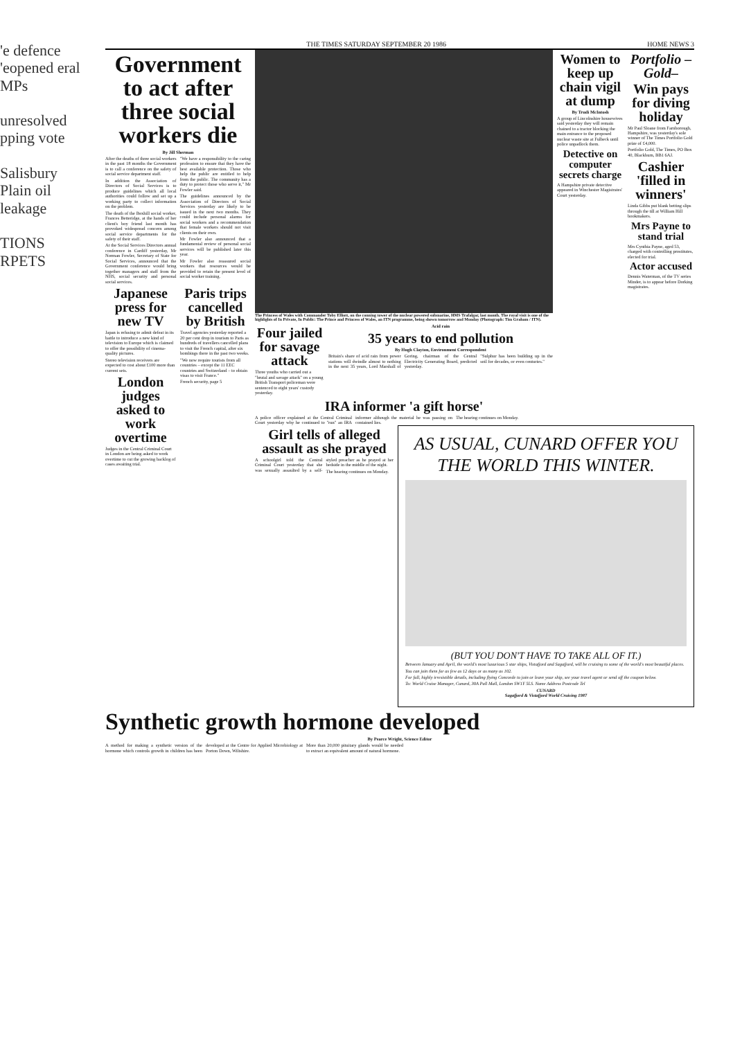'e defence 'eopened eral MPs
unresolved pping vote
Salisbury Plain oil leakage
TIONS RPETS
THE TIMES SATURDAY SEPTEMBER 20 1986 HOME NEWS 3
Government to act after three social workers die
By Jill Sherman
After the deaths of three social workers in the past 18 months the Government is to call a conference on the safety of social service department staff.
In addition the Association of Directors of Social Services is to produce guidelines which all local authorities could follow and set up a working party to collect information on the problem.
The death of the Bexhill social worker, Frances Betteridge, at the hands of her client's boy friend last month has provoked widespread concern among social service departments for the safety of their staff.
At the Social Services Directors annual conference in Cardiff yesterday, Mr Norman Fowler, Secretary of State for Social Services, announced that the Government conference would bring together managers and staff from the NHS, social security and personal social services.
"We have a responsibility to the caring profession to ensure that they have the best available protection. Those who help the public are entitled to help from the public. The community has a duty to protect those who serve it," Mr Fowler said.
The guidelines announced by the Association of Directors of Social Services yesterday are likely to be issued in the next two months. They could include personal alarms for social workers and a recommendation that female workers should not visit clients on their own.
Mr Fowler also announced that a fundamental review of personal social services will be published later this year.
Mr Fowler also reassured social workers that resources would be provided to retain the present level of social worker training.
Japanese press for new TV
Japan is refusing to admit defeat in its battle to introduce a new kind of television to Europe which is claimed to offer the possibility of cinema-quality pictures.
Stereo television receivers are expected to cost about £100 more than current sets.
London judges asked to work overtime
Judges in the Central Criminal Court in London are being asked to work overtime to cut the growing backlog of cases awaiting trial.
Paris trips cancelled by British
Travel agencies yesterday reported a 20 per cent drop in tourism to Paris as hundreds of travellers cancelled plans to visit the French capital, after six bombings there in the past two weeks.
"We now require tourists from all countries – except the 11 EEC countries and Switzerland – to obtain visas to visit France."
French security, page 5
The Princess of Wales with Commander Toby Elliott, on the conning tower of the nuclear powered submarine, HMS Trafalgar, last month. The royal visit is one of the highlights of In Private, In Public: The Prince and Princess of Wales, an ITN programme, being shown tomorrow and Monday (Photograph: Tim Graham / ITN).
Four jailed for savage attack
Three youths who carried out a "brutal and savage attack" on a young British Transport policeman were sentenced to eight years' custody yesterday.
Acid rain
35 years to end pollution
By Hugh Clayton, Environment Correspondent
Britain's share of acid rain from power stations will dwindle almost to nothing in the next 35 years, Lord Marshall of Goring, chairman of the Central Electricity Generating Board, predicted yesterday.
"Sulphur has been building up in the soil for decades, or even centuries."
IRA informer 'a gift horse'
A police officer explained at the Central Criminal Court yesterday why he continued to "run" an IRA informer although the material he was passing on contained lies.
The hearing continues on Monday.
Women to keep up chain vigil at dump
By Trudi McIntosh
A group of Lincolnshire housewives said yesterday they will remain chained to a tractor blocking the main entrance to the proposed nuclear waste site at Fulbeck until police unpadlock them.
Detective on computer secrets charge
A Hampshire private detective appeared in Winchester Magistrates' Court yesterday.
Portfolio –Gold–
Win pays for diving holiday
Mr Paul Sloane from Farnborough, Hampshire, was yesterday's sole winner of The Times Portfolio Gold prize of £4,000.
Portfolio Gold, The Times, PO Box 40, Blackburn, BB1 6AJ.
Cashier 'filled in winners'
Linda Gibbs put blank betting slips through the till at William Hill bookmakers.
Mrs Payne to stand trial
Mrs Cynthia Payne, aged 53, charged with controlling prostitutes, elected for trial.
Actor accused
Dennis Waterman, of the TV series Minder, is to appear before Dorking magistrates.
Girl tells of alleged assault as she prayed
A schoolgirl told the Central Criminal Court yesterday that she was sexually assaulted by a self-styled preacher as he prayed at her bedside in the middle of the night.
The hearing continues on Monday.
AS USUAL, CUNARD OFFER YOU THE WORLD THIS WINTER.
(BUT YOU DON'T HAVE TO TAKE ALL OF IT.)
Between January and April, the world's most luxurious 5 star ships, Vistafjord and Sagafjord, will be cruising to some of the world's most beautiful places.
You can join them for as few as 12 days or as many as 102.
For full, highly irresistible details, including flying Concorde to join or leave your ship, see your travel agent or send off the coupon below.
To: World Cruise Manager, Cunard, 30A Pall Mall, London SW1Y 5LS. Name Address Postcode Tel
CUNARD
Sagafjord & Vistafjord World Cruising 1987
Synthetic growth hormone developed
By Pearce Wright, Science Editor
A method for making a synthetic version of the hormone which controls growth in children has been developed at the Centre for Applied Microbiology at Porton Down, Wiltshire.
More than 20,000 pituitary glands would be needed to extract an equivalent amount of natural hormone.